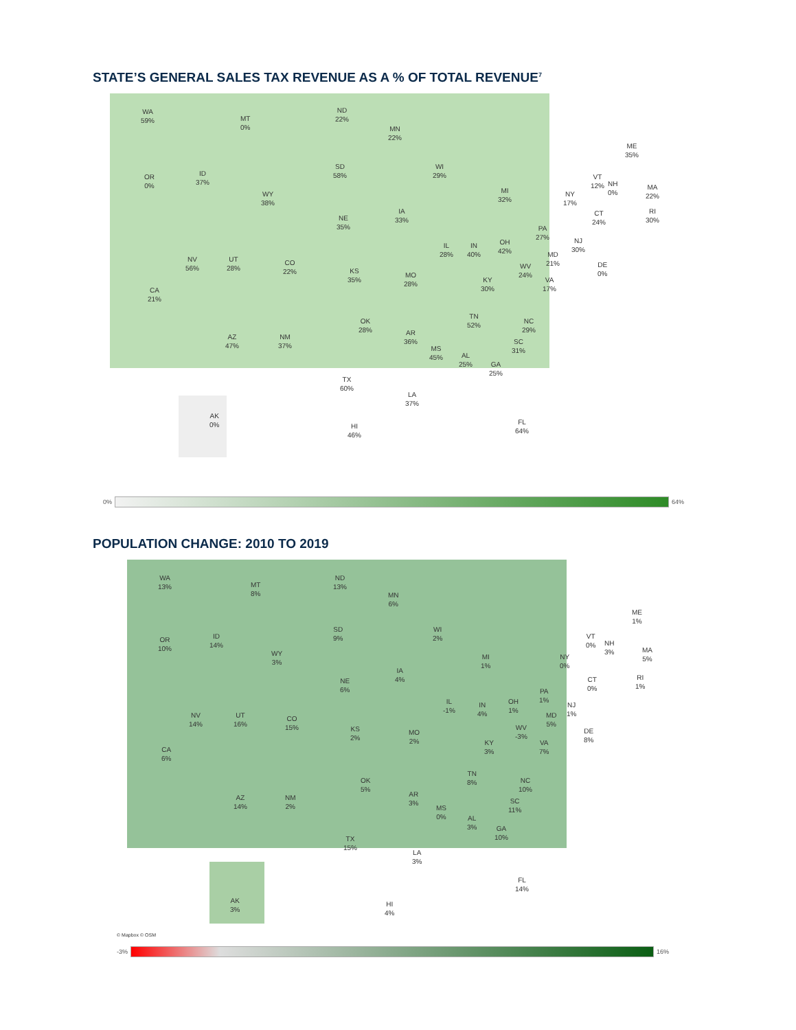STATE’S GENERAL SALES TAX REVENUE AS A % OF TOTAL REVENUE<sup>7</sup>
WA
59%
MT
0%
ND
22%
MN
22%
OR
0%
ID
37%
WY
38%
SD
58%
WI
29%
MI
32%
NY
17%
ME
35%
VT
12%
NH
0%
MA
22%
CT
24%
RI
30%
NE
35%
IA
33%
NV
56%
UT
28%
CO
22%
KS
35%
MO
28%
IL
28%
IN
40%
OH
42%
PA
27%
NJ
30%
MD
21%
DE
0%
WV
24%
VA
17%
KY
30%
CA
21%
AZ
47%
NM
37%
OK
28%
AR
36%
TN
52%
NC
29%
SC
31%
MS
45%
AL
25%
GA
25%
TX
60%
LA
37%
FL
64%
AK
0%
HI
46%
0%
64%
POPULATION CHANGE: 2010 TO 2019
WA
13%
MT
8%
ND
13%
MN
6%
OR
10%
ID
14%
WY
3%
SD
9%
WI
2%
MI
1%
NY
0%
ME
1%
VT
0%
NH
3%
MA
5%
CT
0%
RI
1%
NE
6%
IA
4%
NV
14%
UT
16%
CO
15%
KS
2%
MO
2%
IL
-1%
IN
4%
OH
1%
PA
1%
NJ
1%
MD
5%
DE
8%
WV
-3%
VA
7%
KY
3%
CA
6%
AZ
14%
NM
2%
OK
5%
AR
3%
TN
8%
NC
10%
SC
11%
MS
0%
AL
3%
GA
10%
TX
15%
LA
3%
FL
14%
AK
3%
HI
4%
© Mapbox © OSM
-3%
16%